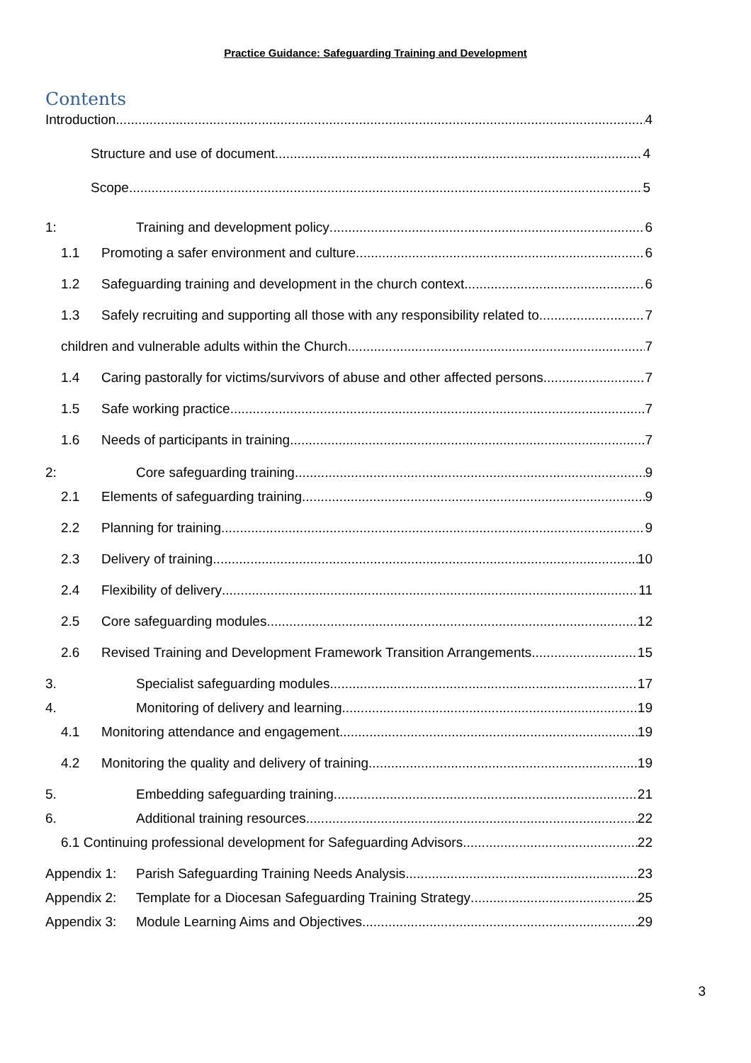Practice Guidance: Safeguarding Training and Development
Contents
Introduction 4
Structure and use of document 4
Scope 5
1: Training and development policy 6
1.1 Promoting a safer environment and culture 6
1.2 Safeguarding training and development in the church context 6
1.3 Safely recruiting and supporting all those with any responsibility related to 7
children and vulnerable adults within the Church 7
1.4 Caring pastorally for victims/survivors of abuse and other affected persons 7
1.5 Safe working practice 7
1.6 Needs of participants in training 7
2: Core safeguarding training 9
2.1 Elements of safeguarding training 9
2.2 Planning for training 9
2.3 Delivery of training 10
2.4 Flexibility of delivery 11
2.5 Core safeguarding modules 12
2.6 Revised Training and Development Framework Transition Arrangements 15
3. Specialist safeguarding modules 17
4. Monitoring of delivery and learning 19
4.1 Monitoring attendance and engagement 19
4.2 Monitoring the quality and delivery of training 19
5. Embedding safeguarding training 21
6. Additional training resources 22
6.1 Continuing professional development for Safeguarding Advisors 22
Appendix 1: Parish Safeguarding Training Needs Analysis 23
Appendix 2: Template for a Diocesan Safeguarding Training Strategy 25
Appendix 3: Module Learning Aims and Objectives 29
3